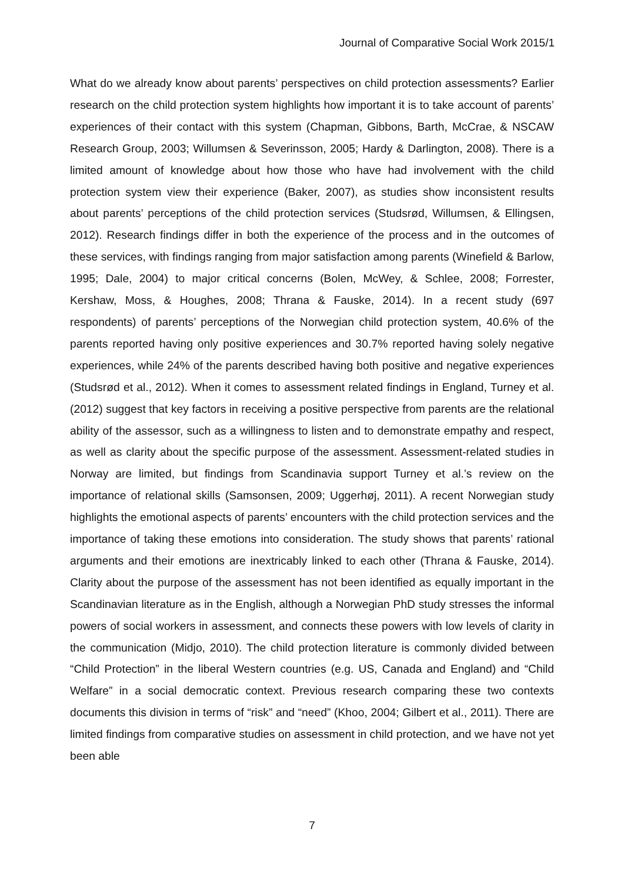Journal of Comparative Social Work 2015/1
What do we already know about parents’ perspectives on child protection assessments? Earlier research on the child protection system highlights how important it is to take account of parents’ experiences of their contact with this system (Chapman, Gibbons, Barth, McCrae, & NSCAW Research Group, 2003; Willumsen & Severinsson, 2005; Hardy & Darlington, 2008). There is a limited amount of knowledge about how those who have had involvement with the child protection system view their experience (Baker, 2007), as studies show inconsistent results about parents’ perceptions of the child protection services (Studsrød, Willumsen, & Ellingsen, 2012). Research findings differ in both the experience of the process and in the outcomes of these services, with findings ranging from major satisfaction among parents (Winefield & Barlow, 1995; Dale, 2004) to major critical concerns (Bolen, McWey, & Schlee, 2008; Forrester, Kershaw, Moss, & Houghes, 2008; Thrana & Fauske, 2014). In a recent study (697 respondents) of parents’ perceptions of the Norwegian child protection system, 40.6% of the parents reported having only positive experiences and 30.7% reported having solely negative experiences, while 24% of the parents described having both positive and negative experiences (Studsrød et al., 2012). When it comes to assessment related findings in England, Turney et al. (2012) suggest that key factors in receiving a positive perspective from parents are the relational ability of the assessor, such as a willingness to listen and to demonstrate empathy and respect, as well as clarity about the specific purpose of the assessment. Assessment-related studies in Norway are limited, but findings from Scandinavia support Turney et al.’s review on the importance of relational skills (Samsonsen, 2009; Uggerhøj, 2011). A recent Norwegian study highlights the emotional aspects of parents’ encounters with the child protection services and the importance of taking these emotions into consideration. The study shows that parents’ rational arguments and their emotions are inextricably linked to each other (Thrana & Fauske, 2014). Clarity about the purpose of the assessment has not been identified as equally important in the Scandinavian literature as in the English, although a Norwegian PhD study stresses the informal powers of social workers in assessment, and connects these powers with low levels of clarity in the communication (Midjo, 2010). The child protection literature is commonly divided between “Child Protection” in the liberal Western countries (e.g. US, Canada and England) and “Child Welfare” in a social democratic context. Previous research comparing these two contexts documents this division in terms of “risk” and “need” (Khoo, 2004; Gilbert et al., 2011). There are limited findings from comparative studies on assessment in child protection, and we have not yet been able
7